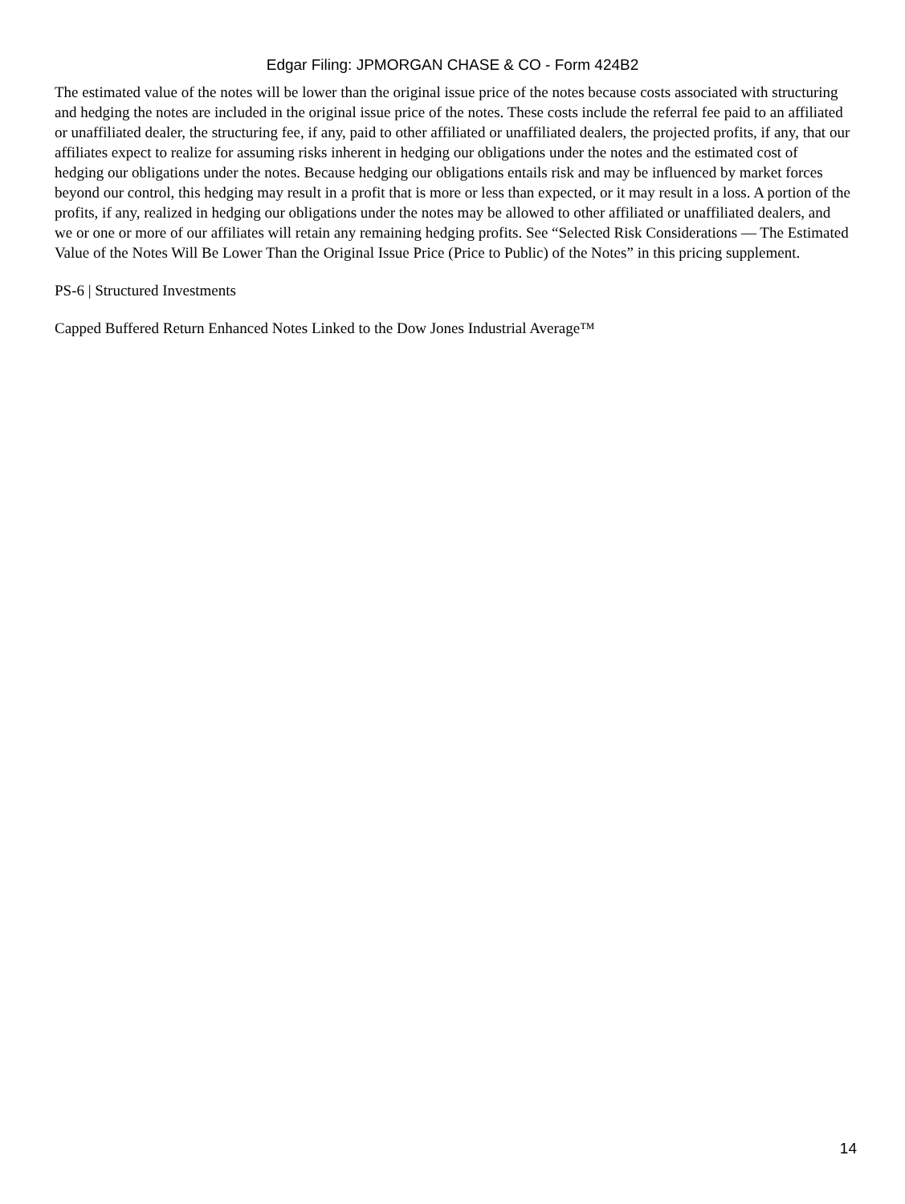Edgar Filing: JPMORGAN CHASE & CO - Form 424B2
The estimated value of the notes will be lower than the original issue price of the notes because costs associated with structuring and hedging the notes are included in the original issue price of the notes. These costs include the referral fee paid to an affiliated or unaffiliated dealer, the structuring fee, if any, paid to other affiliated or unaffiliated dealers, the projected profits, if any, that our affiliates expect to realize for assuming risks inherent in hedging our obligations under the notes and the estimated cost of hedging our obligations under the notes. Because hedging our obligations entails risk and may be influenced by market forces beyond our control, this hedging may result in a profit that is more or less than expected, or it may result in a loss. A portion of the profits, if any, realized in hedging our obligations under the notes may be allowed to other affiliated or unaffiliated dealers, and we or one or more of our affiliates will retain any remaining hedging profits. See “Selected Risk Considerations — The Estimated Value of the Notes Will Be Lower Than the Original Issue Price (Price to Public) of the Notes” in this pricing supplement.
PS-6 | Structured Investments
Capped Buffered Return Enhanced Notes Linked to the Dow Jones Industrial Average™
14